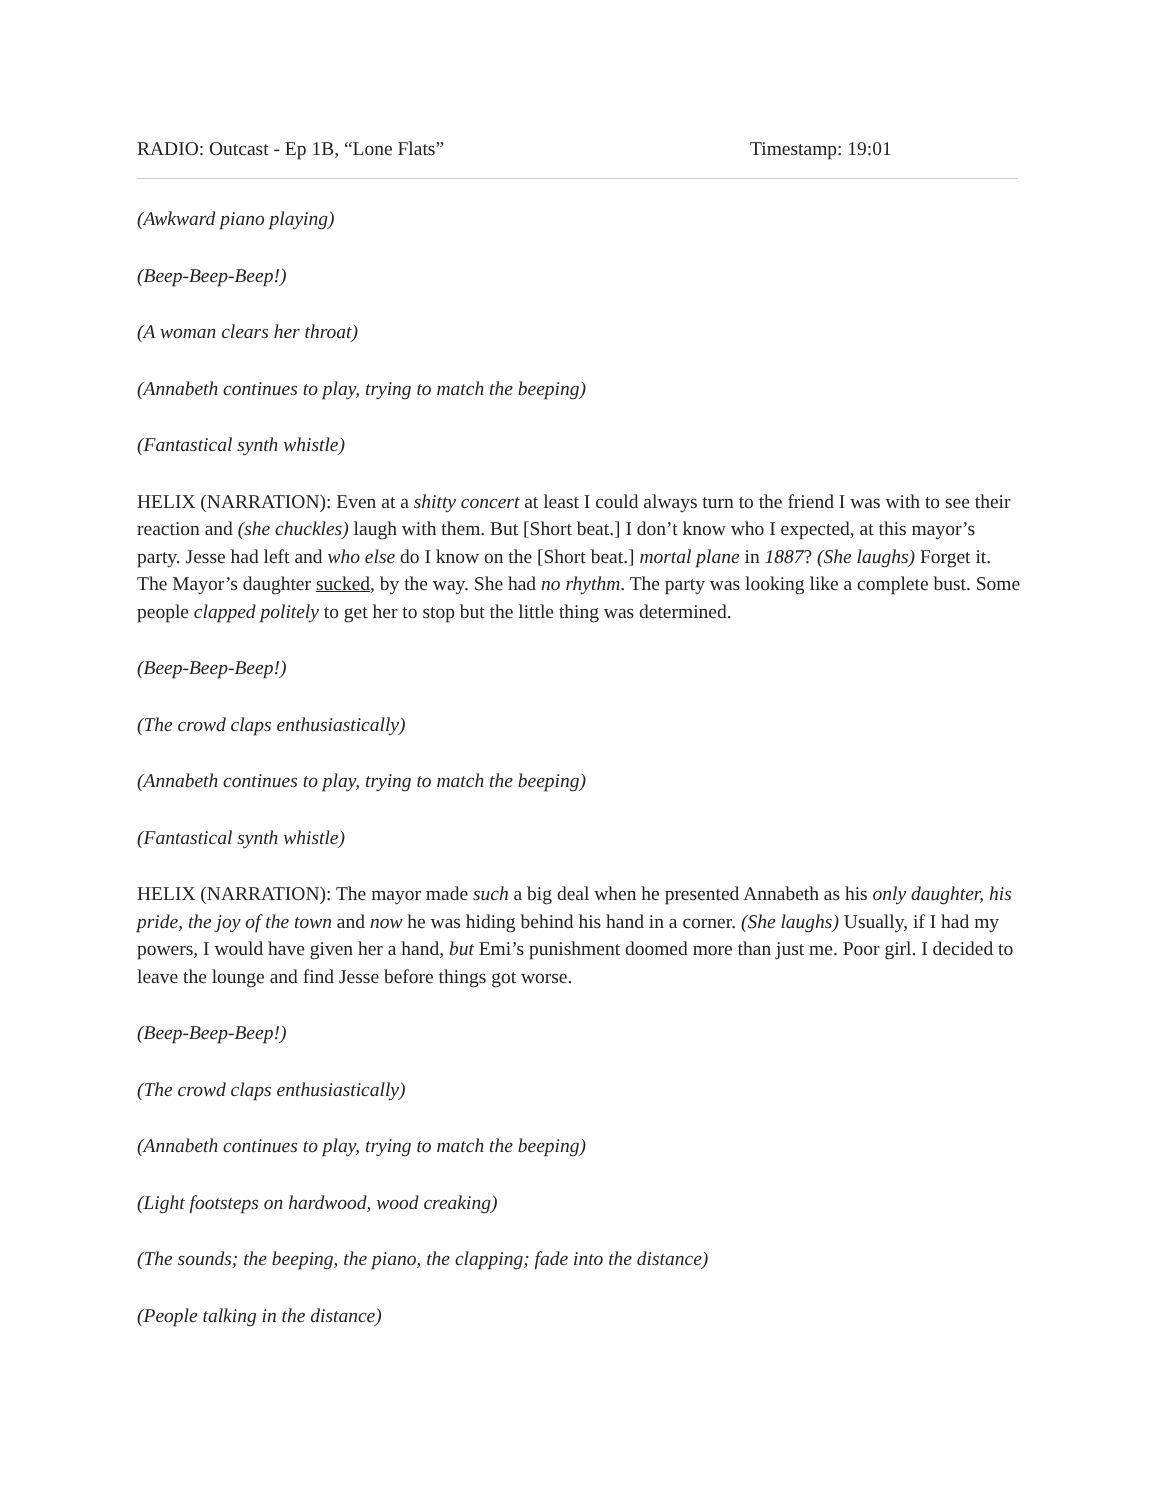RADIO: Outcast - Ep 1B, “Lone Flats” Timestamp: 19:01
(Awkward piano playing)
(Beep-Beep-Beep!)
(A woman clears her throat)
(Annabeth continues to play, trying to match the beeping)
(Fantastical synth whistle)
HELIX (NARRATION): Even at a shitty concert at least I could always turn to the friend I was with to see their reaction and (she chuckles) laugh with them. But [Short beat.] I don’t know who I expected, at this mayor’s party. Jesse had left and who else do I know on the [Short beat.] mortal plane in 1887? (She laughs) Forget it. The Mayor’s daughter sucked, by the way. She had no rhythm. The party was looking like a complete bust. Some people clapped politely to get her to stop but the little thing was determined.
(Beep-Beep-Beep!)
(The crowd claps enthusiastically)
(Annabeth continues to play, trying to match the beeping)
(Fantastical synth whistle)
HELIX (NARRATION): The mayor made such a big deal when he presented Annabeth as his only daughter, his pride, the joy of the town and now he was hiding behind his hand in a corner. (She laughs) Usually, if I had my powers, I would have given her a hand, but Emi’s punishment doomed more than just me. Poor girl. I decided to leave the lounge and find Jesse before things got worse.
(Beep-Beep-Beep!)
(The crowd claps enthusiastically)
(Annabeth continues to play, trying to match the beeping)
(Light footsteps on hardwood, wood creaking)
(The sounds; the beeping, the piano, the clapping; fade into the distance)
(People talking in the distance)